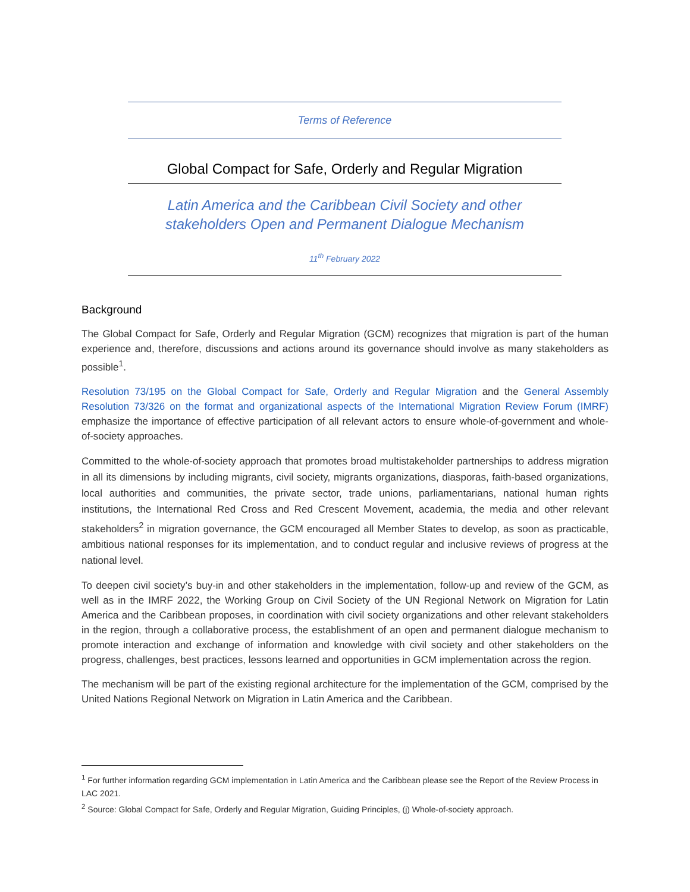Terms of Reference
Global Compact for Safe, Orderly and Regular Migration
Latin America and the Caribbean Civil Society and other
stakeholders Open and Permanent Dialogue Mechanism
11<sup>th</sup> February 2022
Background
The Global Compact for Safe, Orderly and Regular Migration (GCM) recognizes that migration is part of the human experience and, therefore, discussions and actions around its governance should involve as many stakeholders as possible<sup>1</sup>.
Resolution 73/195 on the Global Compact for Safe, Orderly and Regular Migration and the General Assembly Resolution 73/326 on the format and organizational aspects of the International Migration Review Forum (IMRF) emphasize the importance of effective participation of all relevant actors to ensure whole-of-government and whole-of-society approaches.
Committed to the whole-of-society approach that promotes broad multistakeholder partnerships to address migration in all its dimensions by including migrants, civil society, migrants organizations, diasporas, faith-based organizations, local authorities and communities, the private sector, trade unions, parliamentarians, national human rights institutions, the International Red Cross and Red Crescent Movement, academia, the media and other relevant stakeholders<sup>2</sup> in migration governance, the GCM encouraged all Member States to develop, as soon as practicable, ambitious national responses for its implementation, and to conduct regular and inclusive reviews of progress at the national level.
To deepen civil society’s buy-in and other stakeholders in the implementation, follow-up and review of the GCM, as well as in the IMRF 2022, the Working Group on Civil Society of the UN Regional Network on Migration for Latin America and the Caribbean proposes, in coordination with civil society organizations and other relevant stakeholders in the region, through a collaborative process, the establishment of an open and permanent dialogue mechanism to promote interaction and exchange of information and knowledge with civil society and other stakeholders on the progress, challenges, best practices, lessons learned and opportunities in GCM implementation across the region.
The mechanism will be part of the existing regional architecture for the implementation of the GCM, comprised by the United Nations Regional Network on Migration in Latin America and the Caribbean.
<sup>1</sup> For further information regarding GCM implementation in Latin America and the Caribbean please see the Report of the Review Process in LAC 2021.
<sup>2</sup> Source: Global Compact for Safe, Orderly and Regular Migration, Guiding Principles, (j) Whole-of-society approach.